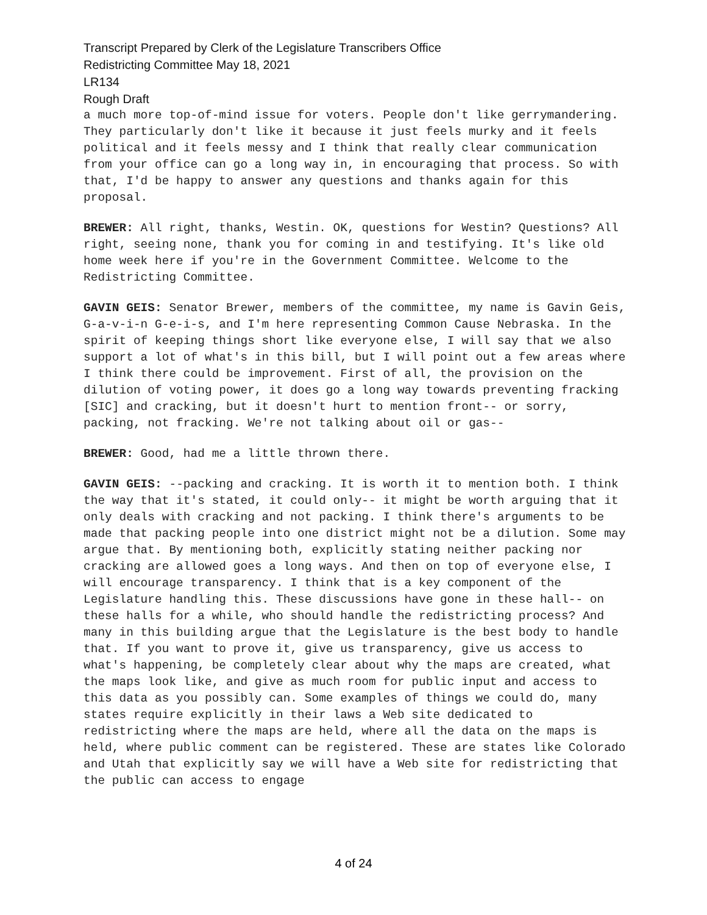Transcript Prepared by Clerk of the Legislature Transcribers Office
Redistricting Committee May 18, 2021
LR134
Rough Draft
a much more top-of-mind issue for voters. People don't like gerrymandering. They particularly don't like it because it just feels murky and it feels political and it feels messy and I think that really clear communication from your office can go a long way in, in encouraging that process. So with that, I'd be happy to answer any questions and thanks again for this proposal.
BREWER: All right, thanks, Westin. OK, questions for Westin? Questions? All right, seeing none, thank you for coming in and testifying. It's like old home week here if you're in the Government Committee. Welcome to the Redistricting Committee.
GAVIN GEIS: Senator Brewer, members of the committee, my name is Gavin Geis, G-a-v-i-n G-e-i-s, and I'm here representing Common Cause Nebraska. In the spirit of keeping things short like everyone else, I will say that we also support a lot of what's in this bill, but I will point out a few areas where I think there could be improvement. First of all, the provision on the dilution of voting power, it does go a long way towards preventing fracking [SIC] and cracking, but it doesn't hurt to mention front-- or sorry, packing, not fracking. We're not talking about oil or gas--
BREWER: Good, had me a little thrown there.
GAVIN GEIS: --packing and cracking. It is worth it to mention both. I think the way that it's stated, it could only-- it might be worth arguing that it only deals with cracking and not packing. I think there's arguments to be made that packing people into one district might not be a dilution. Some may argue that. By mentioning both, explicitly stating neither packing nor cracking are allowed goes a long ways. And then on top of everyone else, I will encourage transparency. I think that is a key component of the Legislature handling this. These discussions have gone in these hall-- on these halls for a while, who should handle the redistricting process? And many in this building argue that the Legislature is the best body to handle that. If you want to prove it, give us transparency, give us access to what's happening, be completely clear about why the maps are created, what the maps look like, and give as much room for public input and access to this data as you possibly can. Some examples of things we could do, many states require explicitly in their laws a Web site dedicated to redistricting where the maps are held, where all the data on the maps is held, where public comment can be registered. These are states like Colorado and Utah that explicitly say we will have a Web site for redistricting that the public can access to engage
4 of 24